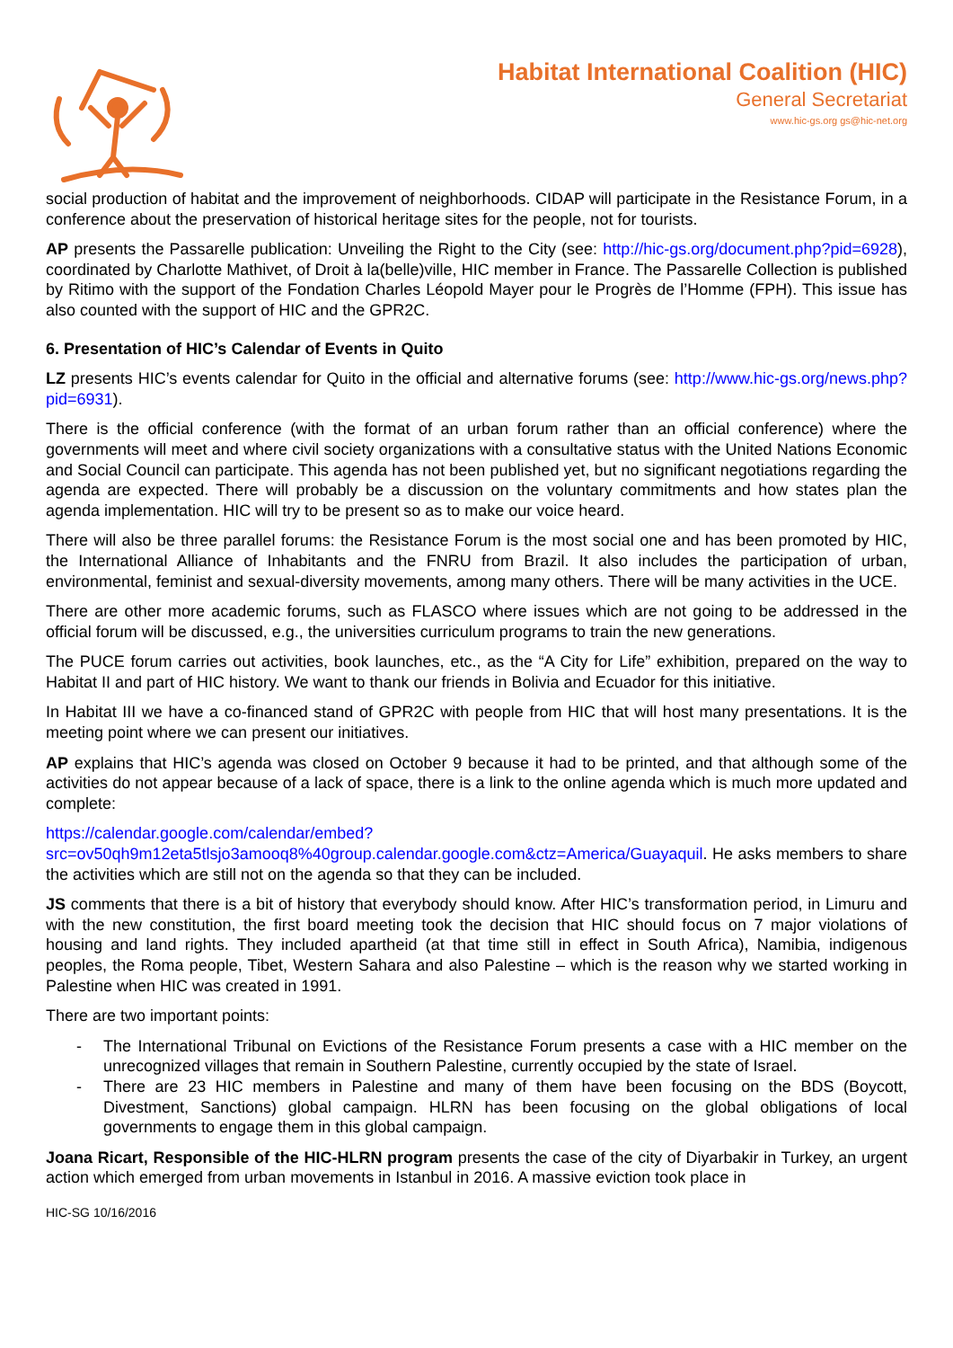Habitat International Coalition (HIC)
General Secretariat
www.hic-gs.org gs@hic-net.org
social production of habitat and the improvement of neighborhoods. CIDAP will participate in the Resistance Forum, in a conference about the preservation of historical heritage sites for the people, not for tourists.
AP presents the Passarelle publication: Unveiling the Right to the City (see: http://hic-gs.org/document.php?pid=6928), coordinated by Charlotte Mathivet, of Droit à la(belle)ville, HIC member in France. The Passarelle Collection is published by Ritimo with the support of the Fondation Charles Léopold Mayer pour le Progrès de l’Homme (FPH). This issue has also counted with the support of HIC and the GPR2C.
6. Presentation of HIC’s Calendar of Events in Quito
LZ presents HIC’s events calendar for Quito in the official and alternative forums (see: http://www.hic-gs.org/news.php?pid=6931).
There is the official conference (with the format of an urban forum rather than an official conference) where the governments will meet and where civil society organizations with a consultative status with the United Nations Economic and Social Council can participate. This agenda has not been published yet, but no significant negotiations regarding the agenda are expected. There will probably be a discussion on the voluntary commitments and how states plan the agenda implementation. HIC will try to be present so as to make our voice heard.
There will also be three parallel forums: the Resistance Forum is the most social one and has been promoted by HIC, the International Alliance of Inhabitants and the FNRU from Brazil. It also includes the participation of urban, environmental, feminist and sexual-diversity movements, among many others. There will be many activities in the UCE.
There are other more academic forums, such as FLASCO where issues which are not going to be addressed in the official forum will be discussed, e.g., the universities curriculum programs to train the new generations.
The PUCE forum carries out activities, book launches, etc., as the “A City for Life” exhibition, prepared on the way to Habitat II and part of HIC history. We want to thank our friends in Bolivia and Ecuador for this initiative.
In Habitat III we have a co-financed stand of GPR2C with people from HIC that will host many presentations. It is the meeting point where we can present our initiatives.
AP explains that HIC’s agenda was closed on October 9 because it had to be printed, and that although some of the activities do not appear because of a lack of space, there is a link to the online agenda which is much more updated and complete:
https://calendar.google.com/calendar/embed?src=ov50qh9m12eta5tlsjo3amooq8%40group.calendar.google.com&ctz=America/Guayaquil. He asks members to share the activities which are still not on the agenda so that they can be included.
JS comments that there is a bit of history that everybody should know. After HIC’s transformation period, in Limuru and with the new constitution, the first board meeting took the decision that HIC should focus on 7 major violations of housing and land rights. They included apartheid (at that time still in effect in South Africa), Namibia, indigenous peoples, the Roma people, Tibet, Western Sahara and also Palestine – which is the reason why we started working in Palestine when HIC was created in 1991.
There are two important points:
- The International Tribunal on Evictions of the Resistance Forum presents a case with a HIC member on the unrecognized villages that remain in Southern Palestine, currently occupied by the state of Israel.
- There are 23 HIC members in Palestine and many of them have been focusing on the BDS (Boycott, Divestment, Sanctions) global campaign. HLRN has been focusing on the global obligations of local governments to engage them in this global campaign.
Joana Ricart, Responsible of the HIC-HLRN program presents the case of the city of Diyarbakir in Turkey, an urgent action which emerged from urban movements in Istanbul in 2016. A massive eviction took place in
HIC-SG 10/16/2016